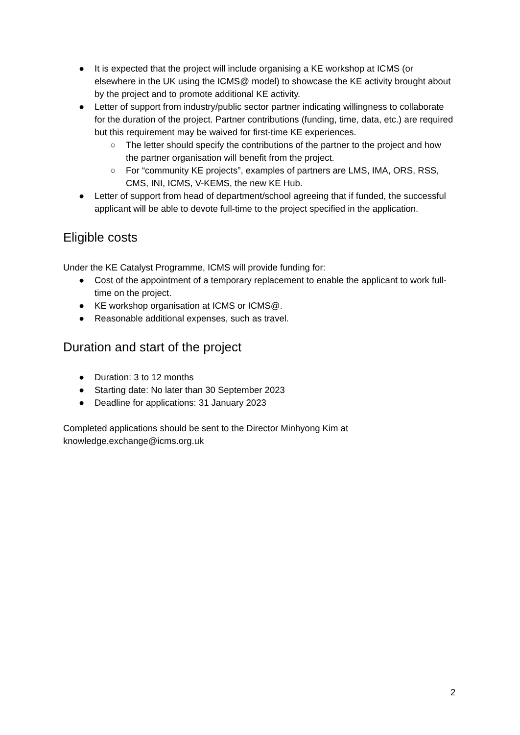● It is expected that the project will include organising a KE workshop at ICMS (or elsewhere in the UK using the ICMS@ model) to showcase the KE activity brought about by the project and to promote additional KE activity.
● Letter of support from industry/public sector partner indicating willingness to collaborate for the duration of the project. Partner contributions (funding, time, data, etc.) are required but this requirement may be waived for first-time KE experiences.
○ The letter should specify the contributions of the partner to the project and how the partner organisation will benefit from the project.
○ For “community KE projects”, examples of partners are LMS, IMA, ORS, RSS, CMS, INI, ICMS, V-KEMS, the new KE Hub.
● Letter of support from head of department/school agreeing that if funded, the successful applicant will be able to devote full-time to the project specified in the application.
Eligible costs
Under the KE Catalyst Programme, ICMS will provide funding for:
● Cost of the appointment of a temporary replacement to enable the applicant to work full-time on the project.
● KE workshop organisation at ICMS or ICMS@.
● Reasonable additional expenses, such as travel.
Duration and start of the project
● Duration: 3 to 12 months
● Starting date: No later than 30 September 2023
● Deadline for applications: 31 January 2023
Completed applications should be sent to the Director Minhyong Kim at knowledge.exchange@icms.org.uk
2